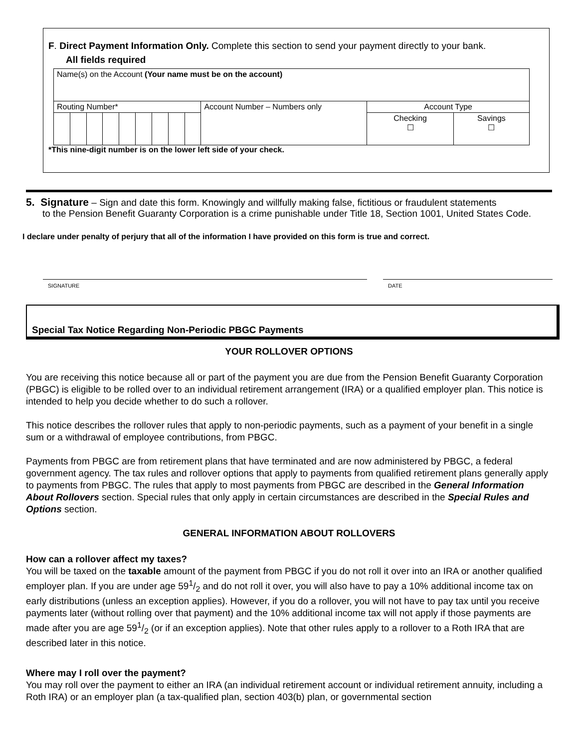F. Direct Payment Information Only. Complete this section to send your payment directly to your bank.
All fields required
| Name(s) on the Account (Your name must be on the account) | | | | | | | | | | | |
| Routing Number* | | | | | | | | | Account Number – Numbers only | Account Type | |
| | | | | | | | | | | Checking ☐ | Savings ☐ |
*This nine-digit number is on the lower left side of your check.
5. Signature – Sign and date this form. Knowingly and willfully making false, fictitious or fraudulent statements
to the Pension Benefit Guaranty Corporation is a crime punishable under Title 18, Section 1001, United States Code.
I declare under penalty of perjury that all of the information I have provided on this form is true and correct.
SIGNATURE DATE
Special Tax Notice Regarding Non-Periodic PBGC Payments
YOUR ROLLOVER OPTIONS
You are receiving this notice because all or part of the payment you are due from the Pension Benefit Guaranty Corporation (PBGC) is eligible to be rolled over to an individual retirement arrangement (IRA) or a qualified employer plan. This notice is intended to help you decide whether to do such a rollover.
This notice describes the rollover rules that apply to non-periodic payments, such as a payment of your benefit in a single sum or a withdrawal of employee contributions, from PBGC.
Payments from PBGC are from retirement plans that have terminated and are now administered by PBGC, a federal government agency. The tax rules and rollover options that apply to payments from qualified retirement plans generally apply to payments from PBGC. The rules that apply to most payments from PBGC are described in the General Information About Rollovers section. Special rules that only apply in certain circumstances are described in the Special Rules and Options section.
GENERAL INFORMATION ABOUT ROLLOVERS
How can a rollover affect my taxes?
You will be taxed on the taxable amount of the payment from PBGC if you do not roll it over into an IRA or another qualified employer plan. If you are under age 591/2 and do not roll it over, you will also have to pay a 10% additional income tax on early distributions (unless an exception applies). However, if you do a rollover, you will not have to pay tax until you receive payments later (without rolling over that payment) and the 10% additional income tax will not apply if those payments are made after you are age 591/2 (or if an exception applies). Note that other rules apply to a rollover to a Roth IRA that are described later in this notice.
Where may I roll over the payment?
You may roll over the payment to either an IRA (an individual retirement account or individual retirement annuity, including a Roth IRA) or an employer plan (a tax-qualified plan, section 403(b) plan, or governmental section